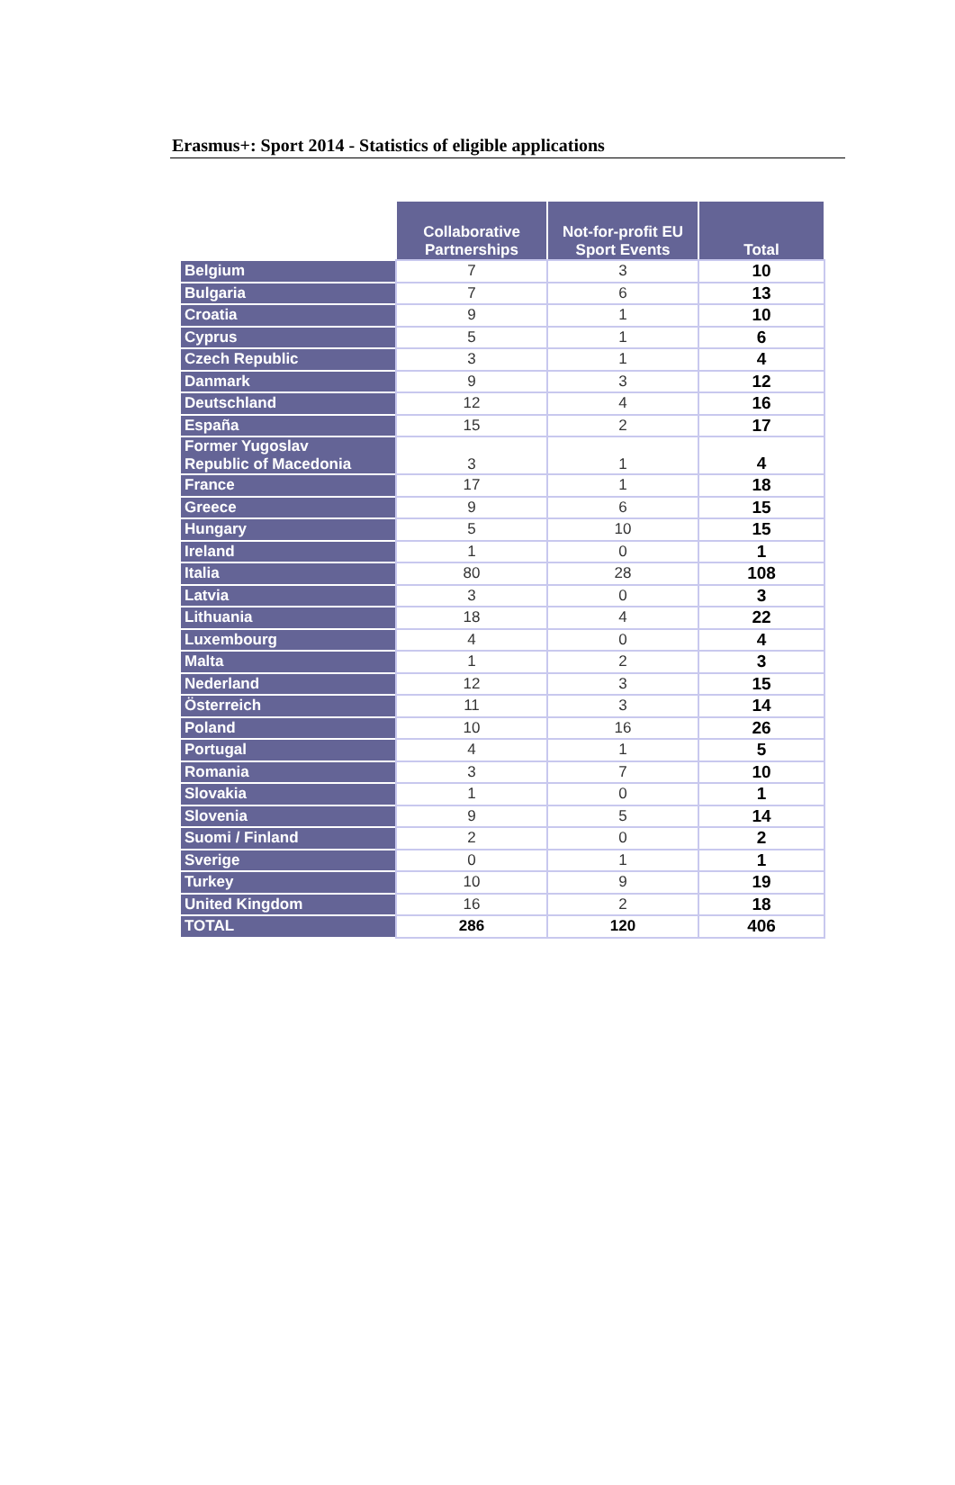Erasmus+: Sport 2014 - Statistics of eligible applications
| | Collaborative Partnerships | Not-for-profit EU Sport Events | Total |
| --- | --- | --- | --- |
| Belgium | 7 | 3 | 10 |
| Bulgaria | 7 | 6 | 13 |
| Croatia | 9 | 1 | 10 |
| Cyprus | 5 | 1 | 6 |
| Czech Republic | 3 | 1 | 4 |
| Danmark | 9 | 3 | 12 |
| Deutschland | 12 | 4 | 16 |
| España | 15 | 2 | 17 |
| Former Yugoslav Republic of Macedonia | 3 | 1 | 4 |
| France | 17 | 1 | 18 |
| Greece | 9 | 6 | 15 |
| Hungary | 5 | 10 | 15 |
| Ireland | 1 | 0 | 1 |
| Italia | 80 | 28 | 108 |
| Latvia | 3 | 0 | 3 |
| Lithuania | 18 | 4 | 22 |
| Luxembourg | 4 | 0 | 4 |
| Malta | 1 | 2 | 3 |
| Nederland | 12 | 3 | 15 |
| Österreich | 11 | 3 | 14 |
| Poland | 10 | 16 | 26 |
| Portugal | 4 | 1 | 5 |
| Romania | 3 | 7 | 10 |
| Slovakia | 1 | 0 | 1 |
| Slovenia | 9 | 5 | 14 |
| Suomi / Finland | 2 | 0 | 2 |
| Sverige | 0 | 1 | 1 |
| Turkey | 10 | 9 | 19 |
| United Kingdom | 16 | 2 | 18 |
| TOTAL | 286 | 120 | 406 |